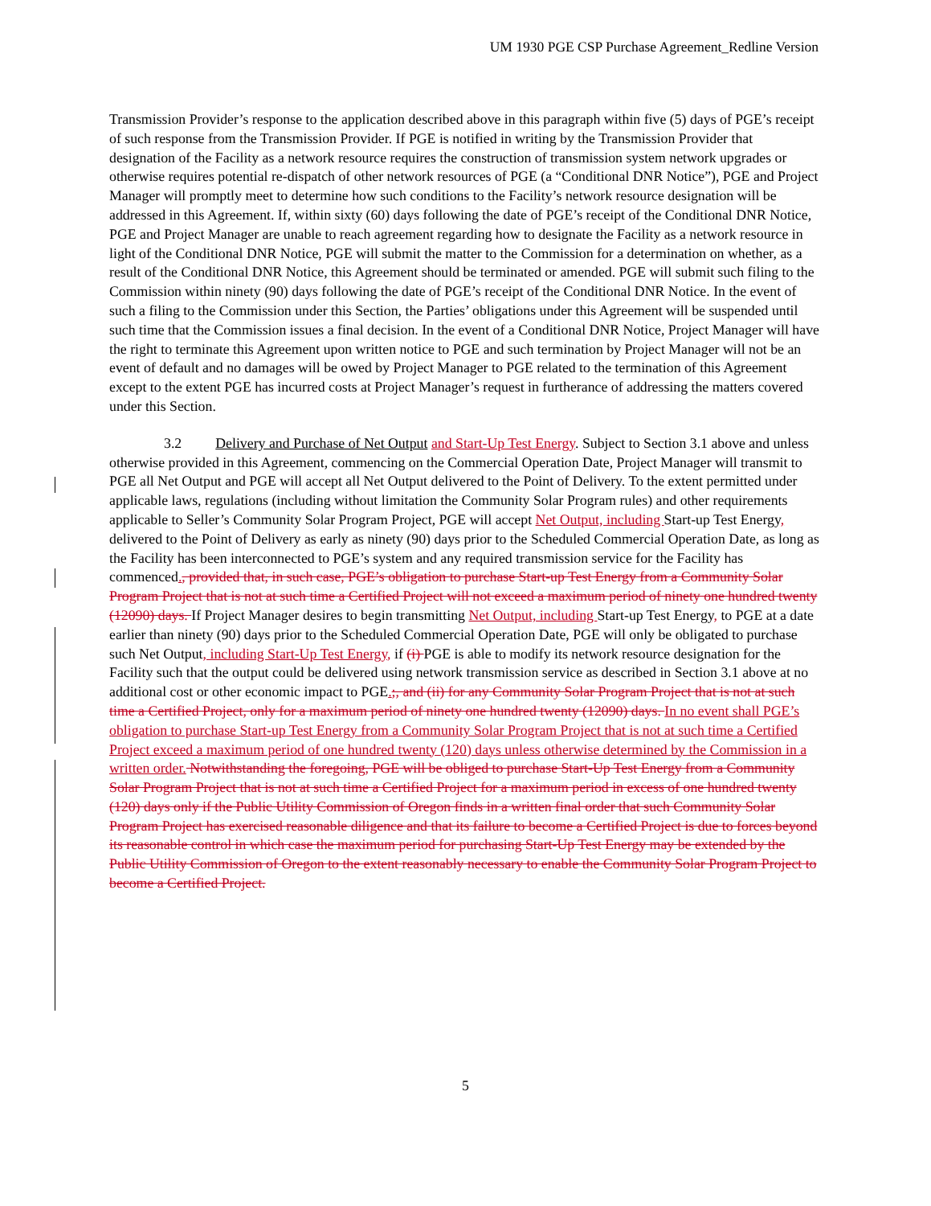UM 1930 PGE CSP Purchase Agreement_Redline Version
Transmission Provider’s response to the application described above in this paragraph within five (5) days of PGE’s receipt of such response from the Transmission Provider. If PGE is notified in writing by the Transmission Provider that designation of the Facility as a network resource requires the construction of transmission system network upgrades or otherwise requires potential re-dispatch of other network resources of PGE (a “Conditional DNR Notice”), PGE and Project Manager will promptly meet to determine how such conditions to the Facility’s network resource designation will be addressed in this Agreement. If, within sixty (60) days following the date of PGE’s receipt of the Conditional DNR Notice, PGE and Project Manager are unable to reach agreement regarding how to designate the Facility as a network resource in light of the Conditional DNR Notice, PGE will submit the matter to the Commission for a determination on whether, as a result of the Conditional DNR Notice, this Agreement should be terminated or amended. PGE will submit such filing to the Commission within ninety (90) days following the date of PGE’s receipt of the Conditional DNR Notice. In the event of such a filing to the Commission under this Section, the Parties’ obligations under this Agreement will be suspended until such time that the Commission issues a final decision. In the event of a Conditional DNR Notice, Project Manager will have the right to terminate this Agreement upon written notice to PGE and such termination by Project Manager will not be an event of default and no damages will be owed by Project Manager to PGE related to the termination of this Agreement except to the extent PGE has incurred costs at Project Manager’s request in furtherance of addressing the matters covered under this Section.
3.2 Delivery and Purchase of Net Output and Start-Up Test Energy. Subject to Section 3.1 above and unless otherwise provided in this Agreement, commencing on the Commercial Operation Date, Project Manager will transmit to PGE all Net Output and PGE will accept all Net Output delivered to the Point of Delivery. To the extent permitted under applicable laws, regulations (including without limitation the Community Solar Program rules) and other requirements applicable to Seller’s Community Solar Program Project, PGE will accept Net Output, including Start-up Test Energy, delivered to the Point of Delivery as early as ninety (90) days prior to the Scheduled Commercial Operation Date, as long as the Facility has been interconnected to PGE’s system and any required transmission service for the Facility has commenced., provided that, in such case, PGE’s obligation to purchase Start-up Test Energy from a Community Solar Program Project that is not at such time a Certified Project will not exceed a maximum period of ninety one hundred twenty (12090) days. If Project Manager desires to begin transmitting Net Output, including Start-up Test Energy, to PGE at a date earlier than ninety (90) days prior to the Scheduled Commercial Operation Date, PGE will only be obligated to purchase such Net Output, including Start-Up Test Energy, if (i) PGE is able to modify its network resource designation for the Facility such that the output could be delivered using network transmission service as described in Section 3.1 above at no additional cost or other economic impact to PGE.;, and (ii) for any Community Solar Program Project that is not at such time a Certified Project, only for a maximum period of ninety one hundred twenty (12090) days. In no event shall PGE’s obligation to purchase Start-up Test Energy from a Community Solar Program Project that is not at such time a Certified Project exceed a maximum period of one hundred twenty (120) days unless otherwise determined by the Commission in a written order. Notwithstanding the foregoing, PGE will be obliged to purchase Start-Up Test Energy from a Community Solar Program Project that is not at such time a Certified Project for a maximum period in excess of one hundred twenty (120) days only if the Public Utility Commission of Oregon finds in a written final order that such Community Solar Program Project has exercised reasonable diligence and that its failure to become a Certified Project is due to forces beyond its reasonable control in which case the maximum period for purchasing Start-Up Test Energy may be extended by the Public Utility Commission of Oregon to the extent reasonably necessary to enable the Community Solar Program Project to become a Certified Project.
5